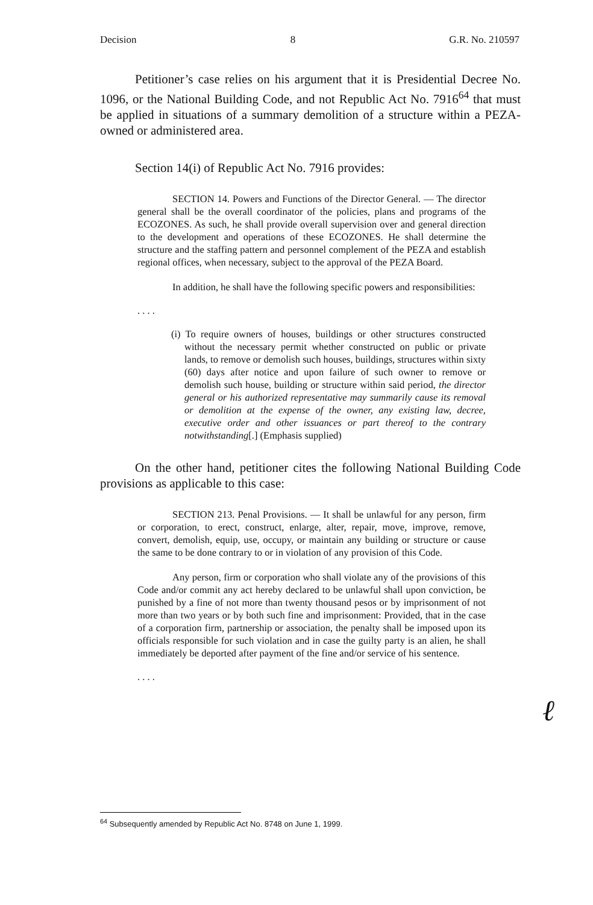Decision 8 G.R. No. 210597
Petitioner’s case relies on his argument that it is Presidential Decree No. 1096, or the National Building Code, and not Republic Act No. 7916<sup>64</sup> that must be applied in situations of a summary demolition of a structure within a PEZA-owned or administered area.
Section 14(i) of Republic Act No. 7916 provides:
SECTION 14. Powers and Functions of the Director General. — The director general shall be the overall coordinator of the policies, plans and programs of the ECOZONES. As such, he shall provide overall supervision over and general direction to the development and operations of these ECOZONES. He shall determine the structure and the staffing pattern and personnel complement of the PEZA and establish regional offices, when necessary, subject to the approval of the PEZA Board.
In addition, he shall have the following specific powers and responsibilities:
. . . .
(i) To require owners of houses, buildings or other structures constructed without the necessary permit whether constructed on public or private lands, to remove or demolish such houses, buildings, structures within sixty (60) days after notice and upon failure of such owner to remove or demolish such house, building or structure within said period, the director general or his authorized representative may summarily cause its removal or demolition at the expense of the owner, any existing law, decree, executive order and other issuances or part thereof to the contrary notwithstanding[.] (Emphasis supplied)
On the other hand, petitioner cites the following National Building Code provisions as applicable to this case:
SECTION 213. Penal Provisions. — It shall be unlawful for any person, firm or corporation, to erect, construct, enlarge, alter, repair, move, improve, remove, convert, demolish, equip, use, occupy, or maintain any building or structure or cause the same to be done contrary to or in violation of any provision of this Code.
Any person, firm or corporation who shall violate any of the provisions of this Code and/or commit any act hereby declared to be unlawful shall upon conviction, be punished by a fine of not more than twenty thousand pesos or by imprisonment of not more than two years or by both such fine and imprisonment: Provided, that in the case of a corporation firm, partnership or association, the penalty shall be imposed upon its officials responsible for such violation and in case the guilty party is an alien, he shall immediately be deported after payment of the fine and/or service of his sentence.
. . . .
ℓ
<sup>64</sup> Subsequently amended by Republic Act No. 8748 on June 1, 1999.